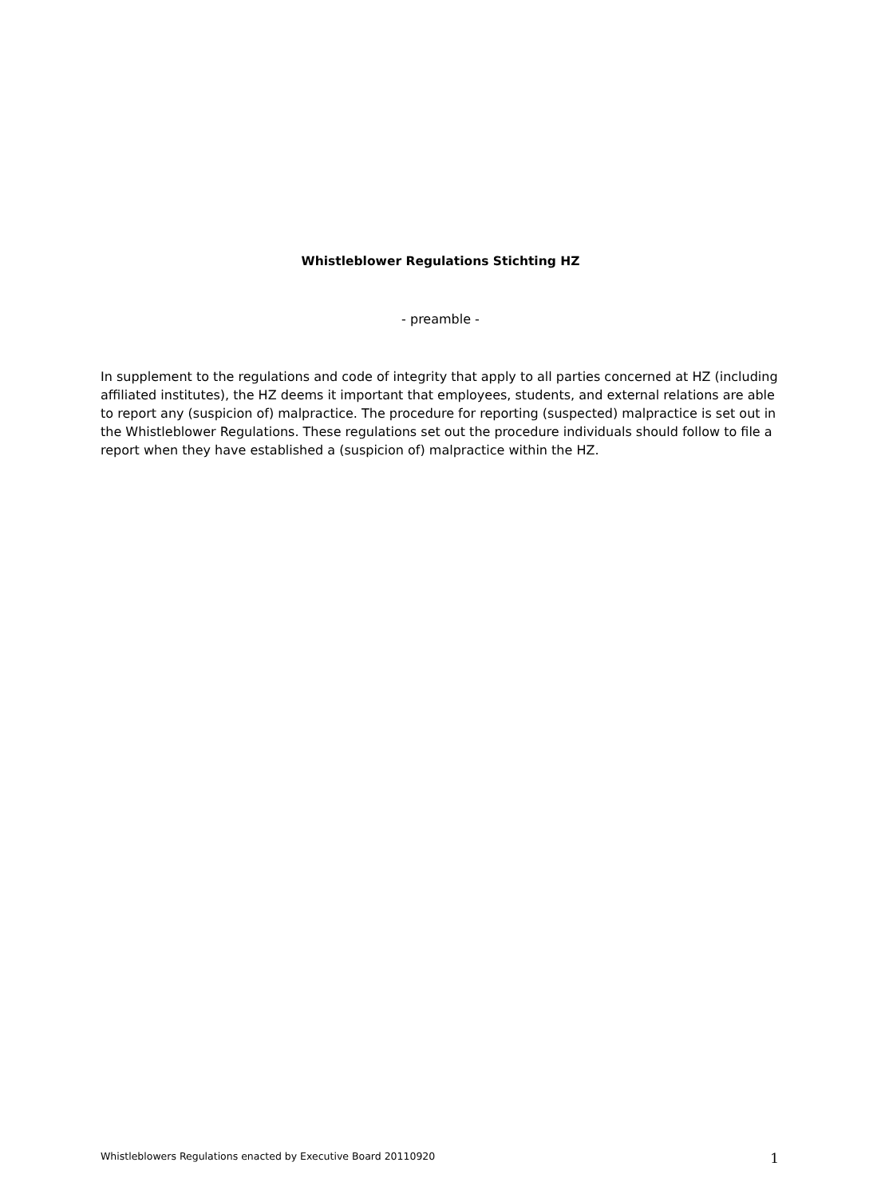Whistleblower Regulations Stichting HZ
- preamble -
In supplement to the regulations and code of integrity that apply to all parties concerned at HZ (including affiliated institutes), the HZ deems it important that employees, students, and external relations are able to report any (suspicion of) malpractice. The procedure for reporting (suspected) malpractice is set out in the Whistleblower Regulations. These regulations set out the procedure individuals should follow to file a report when they have established a (suspicion of) malpractice within the HZ.
Whistleblowers Regulations enacted by Executive Board 20110920 1